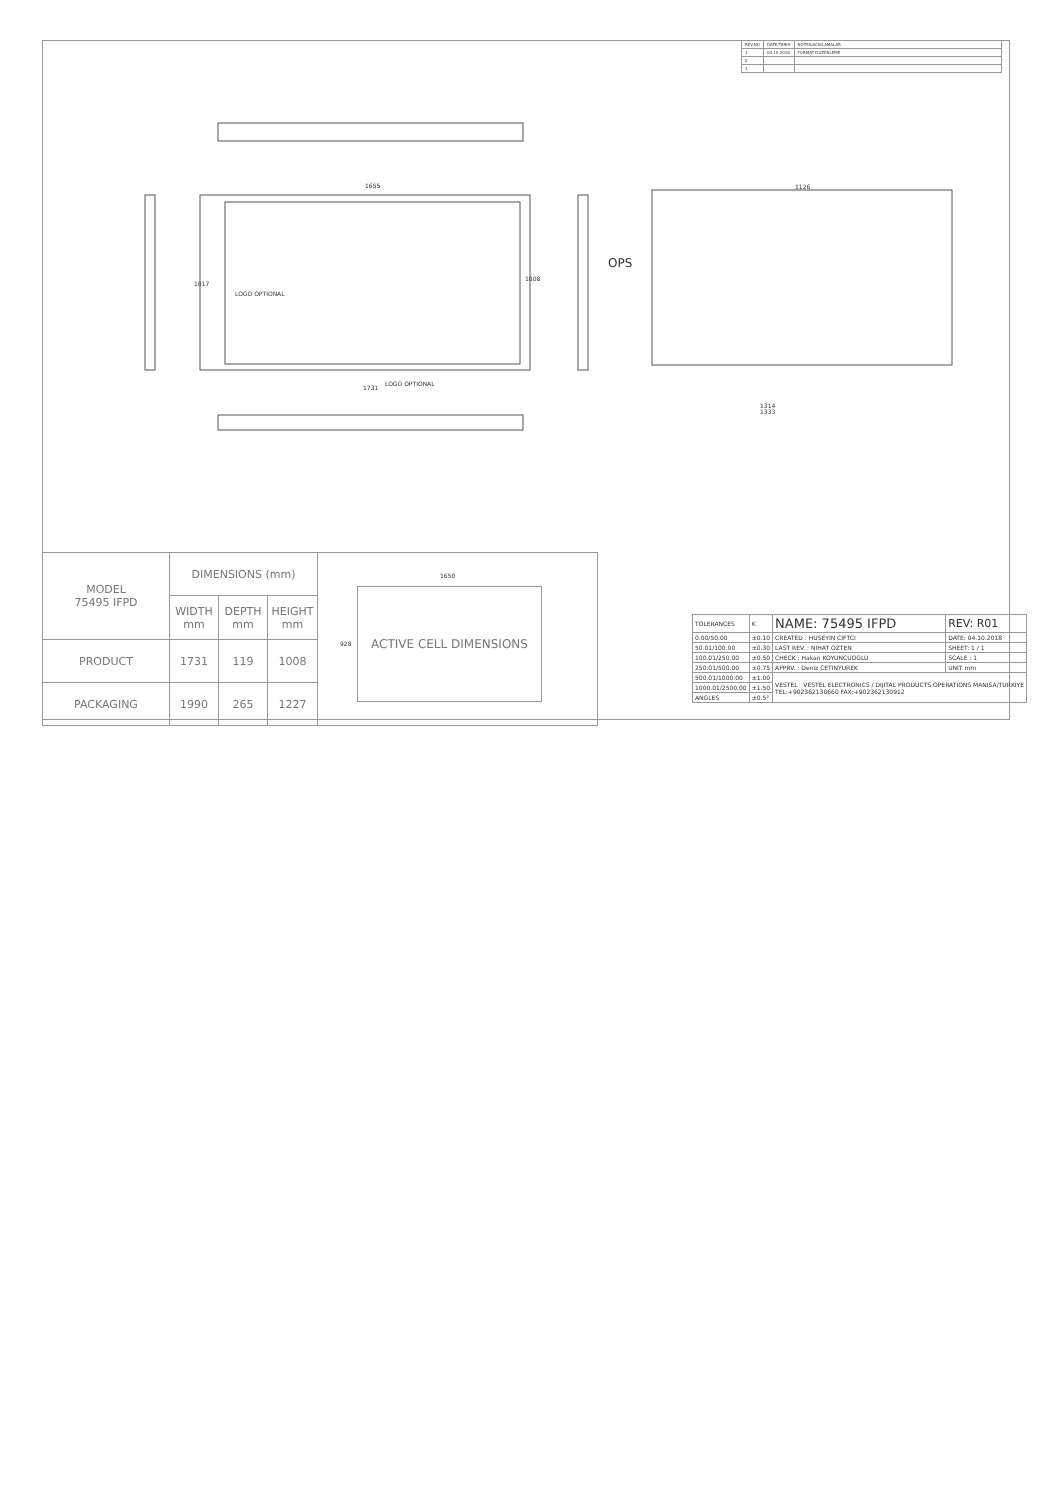| REV.NO | DATE/TARIH | NOTES/ACIKLAMALAR |
| 1 | 04.10.2018 | FORMAT DUZENLEME |
| 2 | | |
| 3 | | |
1655
LOGO OPTIONAL
LOGO OPTIONAL
1731
1017
1008
OPS
1126
1314
1333
| MODEL 75495 IFPD | DIMENSIONS (mm) | | | |
| | WIDTH mm | DEPTH mm | HEIGHT mm | |
| PRODUCT | 1731 | 119 | 1008 | |
| PACKAGING | 1990 | 265 | 1227 | |
1650
928
ACTIVE CELL DIMENSIONS
| TOLERANCES | K | NAME: 75495 IFPD | | REV: R01 |
| 0.00/50.00 | ±0.10 | CREATED : HUSEYIN CIFTCI | DATE: 04.10.2018 | |
| 50.01/100.00 | ±0.30 | LAST REV. : NIHAT OZTEN | SHEET: 1 / 1 | |
| 100.01/250.00 | ±0.50 | CHECK : Hakan KOYUNCUOGLU | SCALE : 1 | |
| 250.01/500.00 | ±0.75 | APPRV. : Deniz CETINYUREK | UNIT mm | |
| 500.01/1000.00 | ±1.00 | VESTEL VESTEL ELECTRONICS / DIJITAL PRODUCTS OPERATIONS MANISA/TURKIYE TEL:+902362130660 FAX:+902362130912 | | |
| 1000.01/2500.00 | ±1.50 | | | |
| ANGLES | ±0.5° | | | |